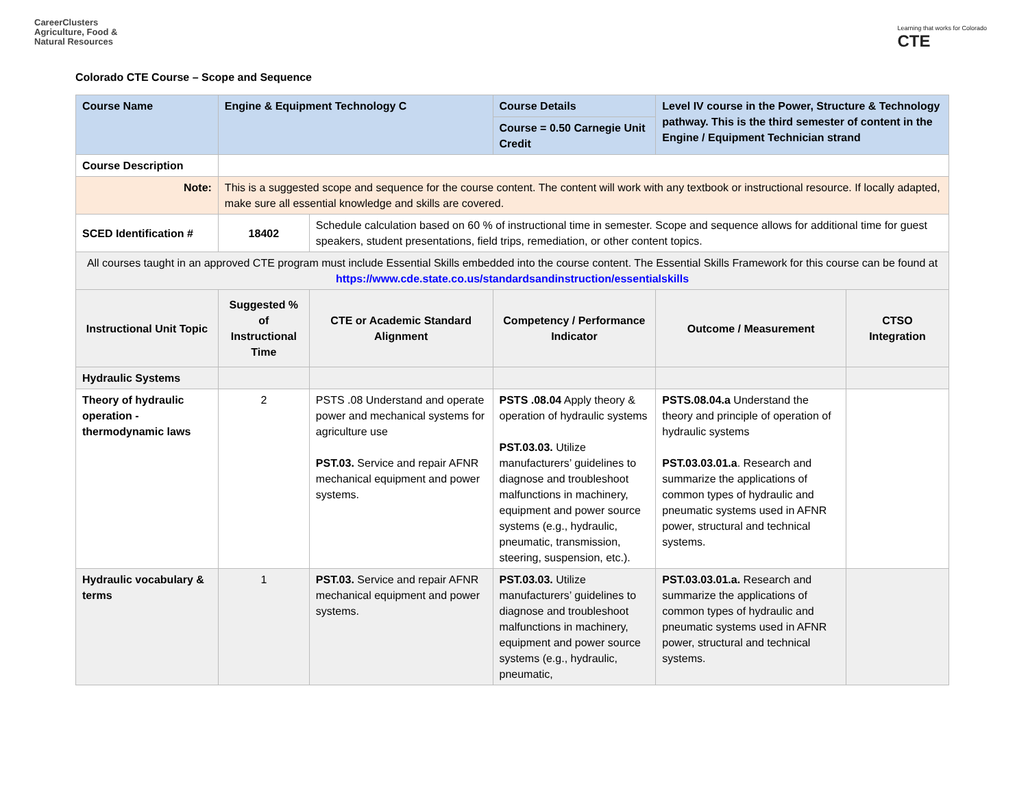CareerClusters
Agriculture, Food &
Natural Resources
Learning that works for Colorado
CTE
Colorado CTE Course – Scope and Sequence
| Course Name | Engine & Equipment Technology C | | Course Details | Level IV course in the Power, Structure & Technology pathway. This is the third semester of content in the Engine / Equipment Technician strand | |
| | | | Course = 0.50 Carnegie Unit Credit | | |
| Course Description | | | | | |
| Note: | This is a suggested scope and sequence for the course content. The content will work with any textbook or instructional resource. If locally adapted, make sure all essential knowledge and skills are covered. | | | | |
| SCED Identification # | 18402 | Schedule calculation based on 60 % of instructional time in semester. Scope and sequence allows for additional time for guest speakers, student presentations, field trips, remediation, or other content topics. | | | |
| All courses taught in an approved CTE program must include Essential Skills embedded into the course content. The Essential Skills Framework for this course can be found at https://www.cde.state.co.us/standardsandinstruction/essentialskills | | | | | |
| Instructional Unit Topic | Suggested % of Instructional Time | CTE or Academic Standard Alignment | Competency / Performance Indicator | Outcome / Measurement | CTSO Integration |
| Hydraulic Systems | | | | | |
| Theory of hydraulic operation - thermodynamic laws | 2 | PSTS .08 Understand and operate power and mechanical systems for agriculture use PST.03. Service and repair AFNR mechanical equipment and power systems. | PSTS .08.04 Apply theory & operation of hydraulic systems PST.03.03. Utilize manufacturers’ guidelines to diagnose and troubleshoot malfunctions in machinery, equipment and power source systems (e.g., hydraulic, pneumatic, transmission, steering, suspension, etc.). | PSTS.08.04.a Understand the theory and principle of operation of hydraulic systems PST.03.03.01.a . Research and summarize the applications of common types of hydraulic and pneumatic systems used in AFNR power, structural and technical systems. | |
| Hydraulic vocabulary & terms | 1 | PST.03. Service and repair AFNR mechanical equipment and power systems. | PST.03.03. Utilize manufacturers’ guidelines to diagnose and troubleshoot malfunctions in machinery, equipment and power source systems (e.g., hydraulic, pneumatic, | PST.03.03.01.a. Research and summarize the applications of common types of hydraulic and pneumatic systems used in AFNR power, structural and technical systems. | |